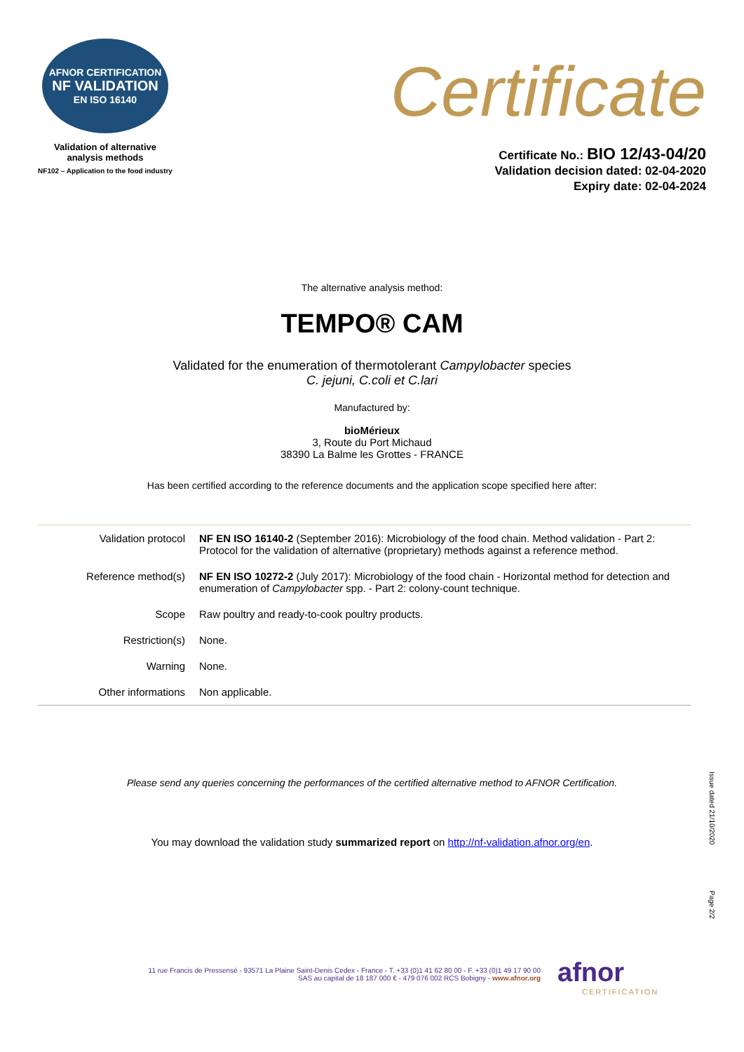AFNOR CERTIFICATION
NF VALIDATION
EN ISO 16140
Validation of alternative
analysis methods
NF102 – Application to the food industry
Certificate
Certificate No.: BIO 12/43-04/20
Validation decision dated: 02-04-2020
Expiry date: 02-04-2024
The alternative analysis method:
TEMPO® CAM
Validated for the enumeration of thermotolerant Campylobacter species
C. jejuni, C.coli et C.lari
Manufactured by:
bioMérieux
3, Route du Port Michaud
38390 La Balme les Grottes - FRANCE
Has been certified according to the reference documents and the application scope specified here after:
| Validation protocol | NF EN ISO 16140-2 (September 2016): Microbiology of the food chain. Method validation - Part 2: Protocol for the validation of alternative (proprietary) methods against a reference method. |
| Reference method(s) | NF EN ISO 10272-2 (July 2017): Microbiology of the food chain - Horizontal method for detection and enumeration of Campylobacter spp. - Part 2: colony-count technique. |
| Scope | Raw poultry and ready-to-cook poultry products. |
| Restriction(s) | None. |
| Warning | None. |
| Other informations | Non applicable. |
Please send any queries concerning the performances of the certified alternative method to AFNOR Certification.
You may download the validation study summarized report on http://nf-validation.afnor.org/en.
Issue dated 21/10/2020
Page 2/2
11 rue Francis de Pressensé - 93571 La Plaine Saint-Denis Cedex - France - T. +33 (0)1 41 62 80 00 - F. +33 (0)1 49 17 90 00
SAS au capital de 18 187 000 € - 479 076 002 RCS Bobigny - www.afnor.org
afnor
CERTIFICATION